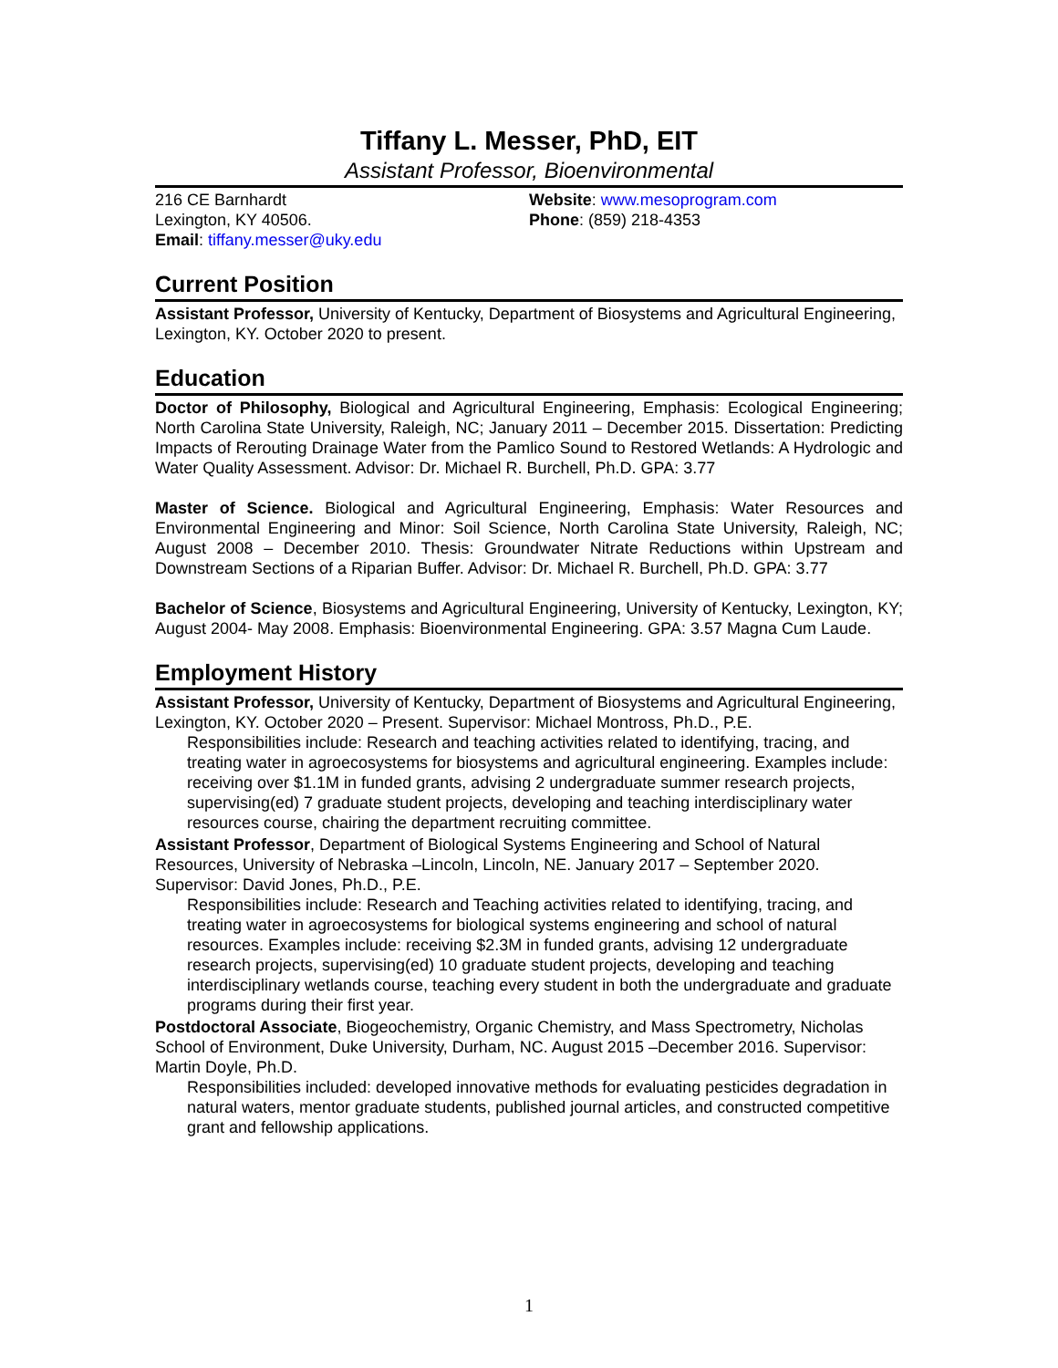Tiffany L. Messer, PhD, EIT
Assistant Professor, Bioenvironmental
216 CE Barnhardt
Lexington, KY 40506.
Email: tiffany.messer@uky.edu
Website: www.mesoprogram.com
Phone: (859) 218-4353
Current Position
Assistant Professor, University of Kentucky, Department of Biosystems and Agricultural Engineering, Lexington, KY. October 2020 to present.
Education
Doctor of Philosophy, Biological and Agricultural Engineering, Emphasis: Ecological Engineering; North Carolina State University, Raleigh, NC; January 2011 – December 2015. Dissertation: Predicting Impacts of Rerouting Drainage Water from the Pamlico Sound to Restored Wetlands: A Hydrologic and Water Quality Assessment. Advisor: Dr. Michael R. Burchell, Ph.D. GPA: 3.77
Master of Science. Biological and Agricultural Engineering, Emphasis: Water Resources and Environmental Engineering and Minor: Soil Science, North Carolina State University, Raleigh, NC; August 2008 – December 2010. Thesis: Groundwater Nitrate Reductions within Upstream and Downstream Sections of a Riparian Buffer. Advisor: Dr. Michael R. Burchell, Ph.D. GPA: 3.77
Bachelor of Science, Biosystems and Agricultural Engineering, University of Kentucky, Lexington, KY; August 2004- May 2008. Emphasis: Bioenvironmental Engineering. GPA: 3.57 Magna Cum Laude.
Employment History
Assistant Professor, University of Kentucky, Department of Biosystems and Agricultural Engineering, Lexington, KY. October 2020 – Present. Supervisor: Michael Montross, Ph.D., P.E.
Responsibilities include: Research and teaching activities related to identifying, tracing, and treating water in agroecosystems for biosystems and agricultural engineering. Examples include: receiving over $1.1M in funded grants, advising 2 undergraduate summer research projects, supervising(ed) 7 graduate student projects, developing and teaching interdisciplinary water resources course, chairing the department recruiting committee.
Assistant Professor, Department of Biological Systems Engineering and School of Natural Resources, University of Nebraska –Lincoln, Lincoln, NE. January 2017 – September 2020. Supervisor: David Jones, Ph.D., P.E.
Responsibilities include: Research and Teaching activities related to identifying, tracing, and treating water in agroecosystems for biological systems engineering and school of natural resources. Examples include: receiving $2.3M in funded grants, advising 12 undergraduate research projects, supervising(ed) 10 graduate student projects, developing and teaching interdisciplinary wetlands course, teaching every student in both the undergraduate and graduate programs during their first year.
Postdoctoral Associate, Biogeochemistry, Organic Chemistry, and Mass Spectrometry, Nicholas School of Environment, Duke University, Durham, NC. August 2015 –December 2016. Supervisor: Martin Doyle, Ph.D.
Responsibilities included: developed innovative methods for evaluating pesticides degradation in natural waters, mentor graduate students, published journal articles, and constructed competitive grant and fellowship applications.
1